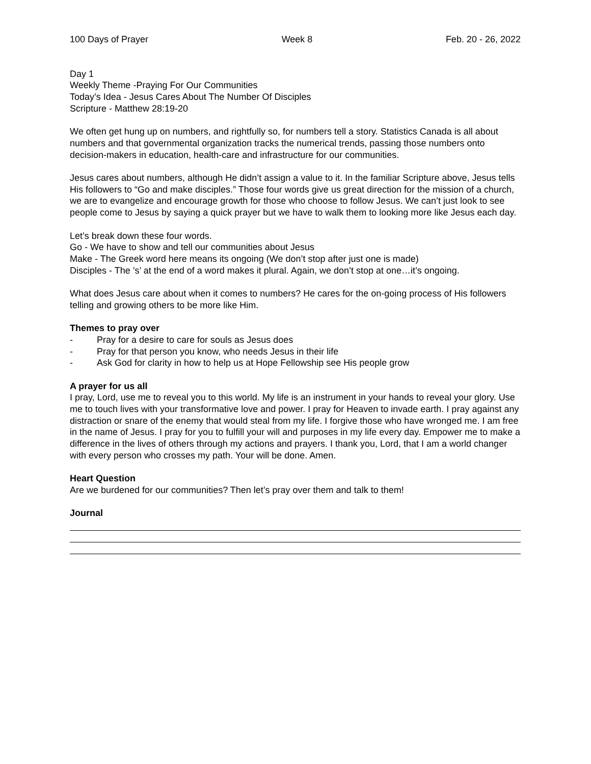100 Days of Prayer Week 8 Feb. 20 - 26, 2022
Day 1
Weekly Theme -Praying For Our Communities
Today’s Idea - Jesus Cares About The Number Of Disciples
Scripture - Matthew 28:19-20
We often get hung up on numbers, and rightfully so, for numbers tell a story. Statistics Canada is all about numbers and that governmental organization tracks the numerical trends, passing those numbers onto decision-makers in education, health-care and infrastructure for our communities.
Jesus cares about numbers, although He didn’t assign a value to it. In the familiar Scripture above, Jesus tells His followers to “Go and make disciples.” Those four words give us great direction for the mission of a church, we are to evangelize and encourage growth for those who choose to follow Jesus. We can’t just look to see people come to Jesus by saying a quick prayer but we have to walk them to looking more like Jesus each day.
Let’s break down these four words.
Go - We have to show and tell our communities about Jesus
Make - The Greek word here means its ongoing (We don’t stop after just one is made)
Disciples - The ’s’ at the end of a word makes it plural. Again, we don’t stop at one…it’s ongoing.
What does Jesus care about when it comes to numbers? He cares for the on-going process of His followers telling and growing others to be more like Him.
Themes to pray over
- Pray for a desire to care for souls as Jesus does
- Pray for that person you know, who needs Jesus in their life
- Ask God for clarity in how to help us at Hope Fellowship see His people grow
A prayer for us all
I pray, Lord, use me to reveal you to this world. My life is an instrument in your hands to reveal your glory. Use me to touch lives with your transformative love and power. I pray for Heaven to invade earth. I pray against any distraction or snare of the enemy that would steal from my life. I forgive those who have wronged me. I am free in the name of Jesus. I pray for you to fulfill your will and purposes in my life every day. Empower me to make a difference in the lives of others through my actions and prayers. I thank you, Lord, that I am a world changer with every person who crosses my path. Your will be done. Amen.
Heart Question
Are we burdened for our communities? Then let’s pray over them and talk to them!
Journal